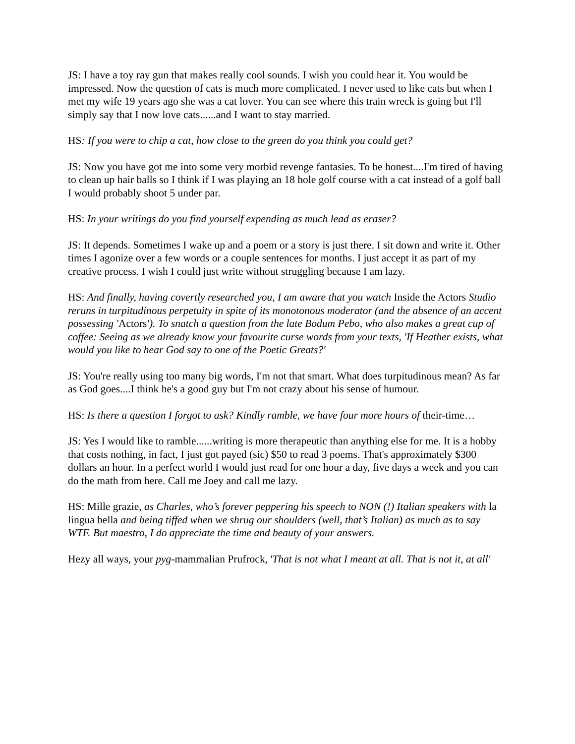JS: I have a toy ray gun that makes really cool sounds. I wish you could hear it. You would be impressed. Now the question of cats is much more complicated. I never used to like cats but when I met my wife 19 years ago she was a cat lover. You can see where this train wreck is going but I'll simply say that I now love cats......and I want to stay married.
HS: If you were to chip a cat, how close to the green do you think you could get?
JS: Now you have got me into some very morbid revenge fantasies. To be honest....I'm tired of having to clean up hair balls so I think if I was playing an 18 hole golf course with a cat instead of a golf ball I would probably shoot 5 under par.
HS: In your writings do you find yourself expending as much lead as eraser?
JS: It depends. Sometimes I wake up and a poem or a story is just there. I sit down and write it. Other times I agonize over a few words or a couple sentences for months. I just accept it as part of my creative process. I wish I could just write without struggling because I am lazy.
HS: And finally, having covertly researched you, I am aware that you watch Inside the Actors Studio reruns in turpitudinous perpetuity in spite of its monotonous moderator (and the absence of an accent possessing 'Actors'). To snatch a question from the late Bodum Pebo, who also makes a great cup of coffee: Seeing as we already know your favourite curse words from your texts, 'If Heather exists, what would you like to hear God say to one of the Poetic Greats?'
JS: You're really using too many big words, I'm not that smart. What does turpitudinous mean? As far as God goes....I think he's a good guy but I'm not crazy about his sense of humour.
HS: Is there a question I forgot to ask? Kindly ramble, we have four more hours of their-time…
JS: Yes I would like to ramble......writing is more therapeutic than anything else for me. It is a hobby that costs nothing, in fact, I just got payed (sic) $50 to read 3 poems. That's approximately $300 dollars an hour. In a perfect world I would just read for one hour a day, five days a week and you can do the math from here. Call me Joey and call me lazy.
HS: Mille grazie, as Charles, who’s forever peppering his speech to NON (!) Italian speakers with la lingua bella and being tiffed when we shrug our shoulders (well, that’s Italian) as much as to say WTF. But maestro, I do appreciate the time and beauty of your answers.
Hezy all ways, your pyg-mammalian Prufrock, 'That is not what I meant at all. That is not it, at all'